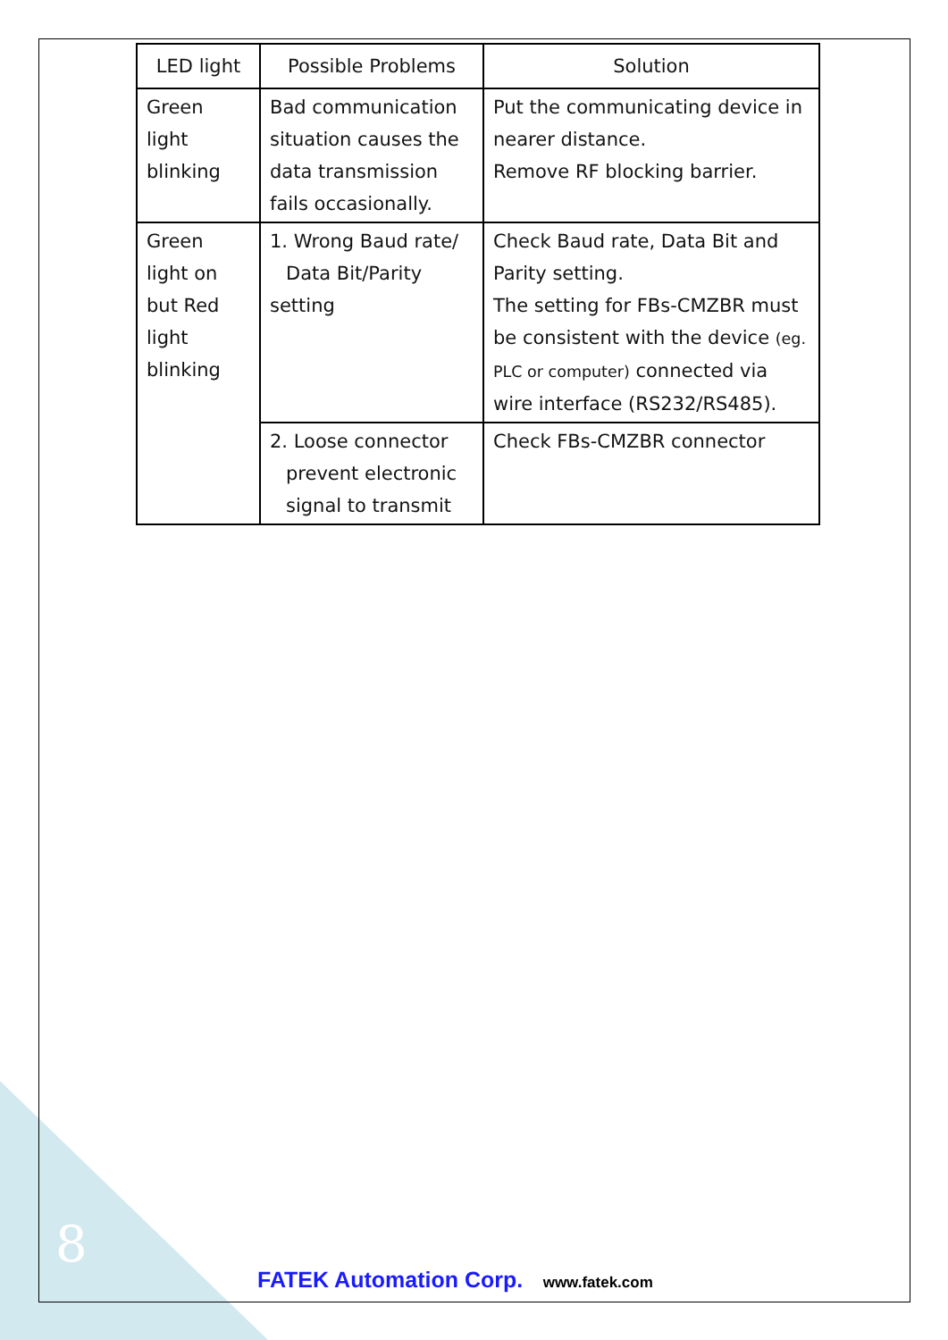| LED light | Possible Problems | Solution |
| --- | --- | --- |
| Green light blinking | Bad communication situation causes the data transmission fails occasionally. | Put the communicating device in nearer distance. Remove RF blocking barrier. |
| Green light on but Red light blinking | 1. Wrong Baud rate/ Data Bit/Parity setting | Check Baud rate, Data Bit and Parity setting. The setting for FBs-CMZBR must be consistent with the device (eg. PLC or computer) connected via wire interface (RS232/RS485). |
| | 2. Loose connector prevent electronic signal to transmit | Check FBs-CMZBR connector |
8
FATEK Automation Corp. www.fatek.com